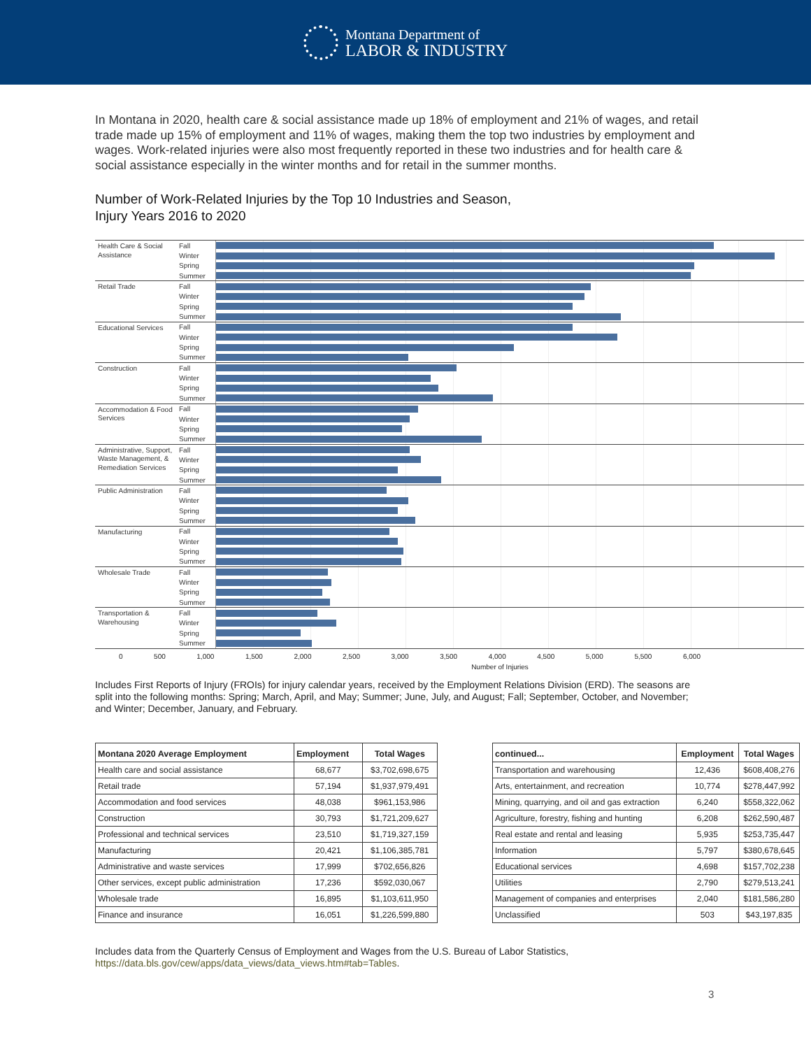Montana Department of
LABOR & INDUSTRY
In Montana in 2020, health care & social assistance made up 18% of employment and 21% of wages, and retail trade made up 15% of employment and 11% of wages, making them the top two industries by employment and wages. Work-related injuries were also most frequently reported in these two industries and for health care & social assistance especially in the winter months and for retail in the summer months.
Number of Work-Related Injuries by the Top 10 Industries and Season,
Injury Years 2016 to 2020
Health Care & Social Assistance
Fall
Winter
Spring
Summer
Retail Trade
Fall
Winter
Spring
Summer
Educational Services
Fall
Winter
Spring
Summer
Construction
Fall
Winter
Spring
Summer
Accommodation & Food Services
Fall
Winter
Spring
Summer
Administrative, Support, Waste Management, & Remediation Services
Fall
Winter
Spring
Summer
Public Administration
Fall
Winter
Spring
Summer
Manufacturing
Fall
Winter
Spring
Summer
Wholesale Trade
Fall
Winter
Spring
Summer
Transportation & Warehousing
Fall
Winter
Spring
Summer
0 500 1,000 1,500 2,000 2,500 3,000 3,500 4,000 4,500 5,000 5,500 6,000
Number of Injuries
Includes First Reports of Injury (FROIs) for injury calendar years, received by the Employment Relations Division (ERD). The seasons are split into the following months: Spring; March, April, and May; Summer; June, July, and August; Fall; September, October, and November; and Winter; December, January, and February.
| Montana 2020 Average Employment | Employment | Total Wages |
| --- | --- | --- |
| Health care and social assistance | 68,677 | $3,702,698,675 |
| Retail trade | 57,194 | $1,937,979,491 |
| Accommodation and food services | 48,038 | $961,153,986 |
| Construction | 30,793 | $1,721,209,627 |
| Professional and technical services | 23,510 | $1,719,327,159 |
| Manufacturing | 20,421 | $1,106,385,781 |
| Administrative and waste services | 17,999 | $702,656,826 |
| Other services, except public administration | 17,236 | $592,030,067 |
| Wholesale trade | 16,895 | $1,103,611,950 |
| Finance and insurance | 16,051 | $1,226,599,880 |
| continued... | Employment | Total Wages |
| --- | --- | --- |
| Transportation and warehousing | 12,436 | $608,408,276 |
| Arts, entertainment, and recreation | 10,774 | $278,447,992 |
| Mining, quarrying, and oil and gas extraction | 6,240 | $558,322,062 |
| Agriculture, forestry, fishing and hunting | 6,208 | $262,590,487 |
| Real estate and rental and leasing | 5,935 | $253,735,447 |
| Information | 5,797 | $380,678,645 |
| Educational services | 4,698 | $157,702,238 |
| Utilities | 2,790 | $279,513,241 |
| Management of companies and enterprises | 2,040 | $181,586,280 |
| Unclassified | 503 | $43,197,835 |
Includes data from the Quarterly Census of Employment and Wages from the U.S. Bureau of Labor Statistics,
https://data.bls.gov/cew/apps/data_views/data_views.htm#tab=Tables.
3